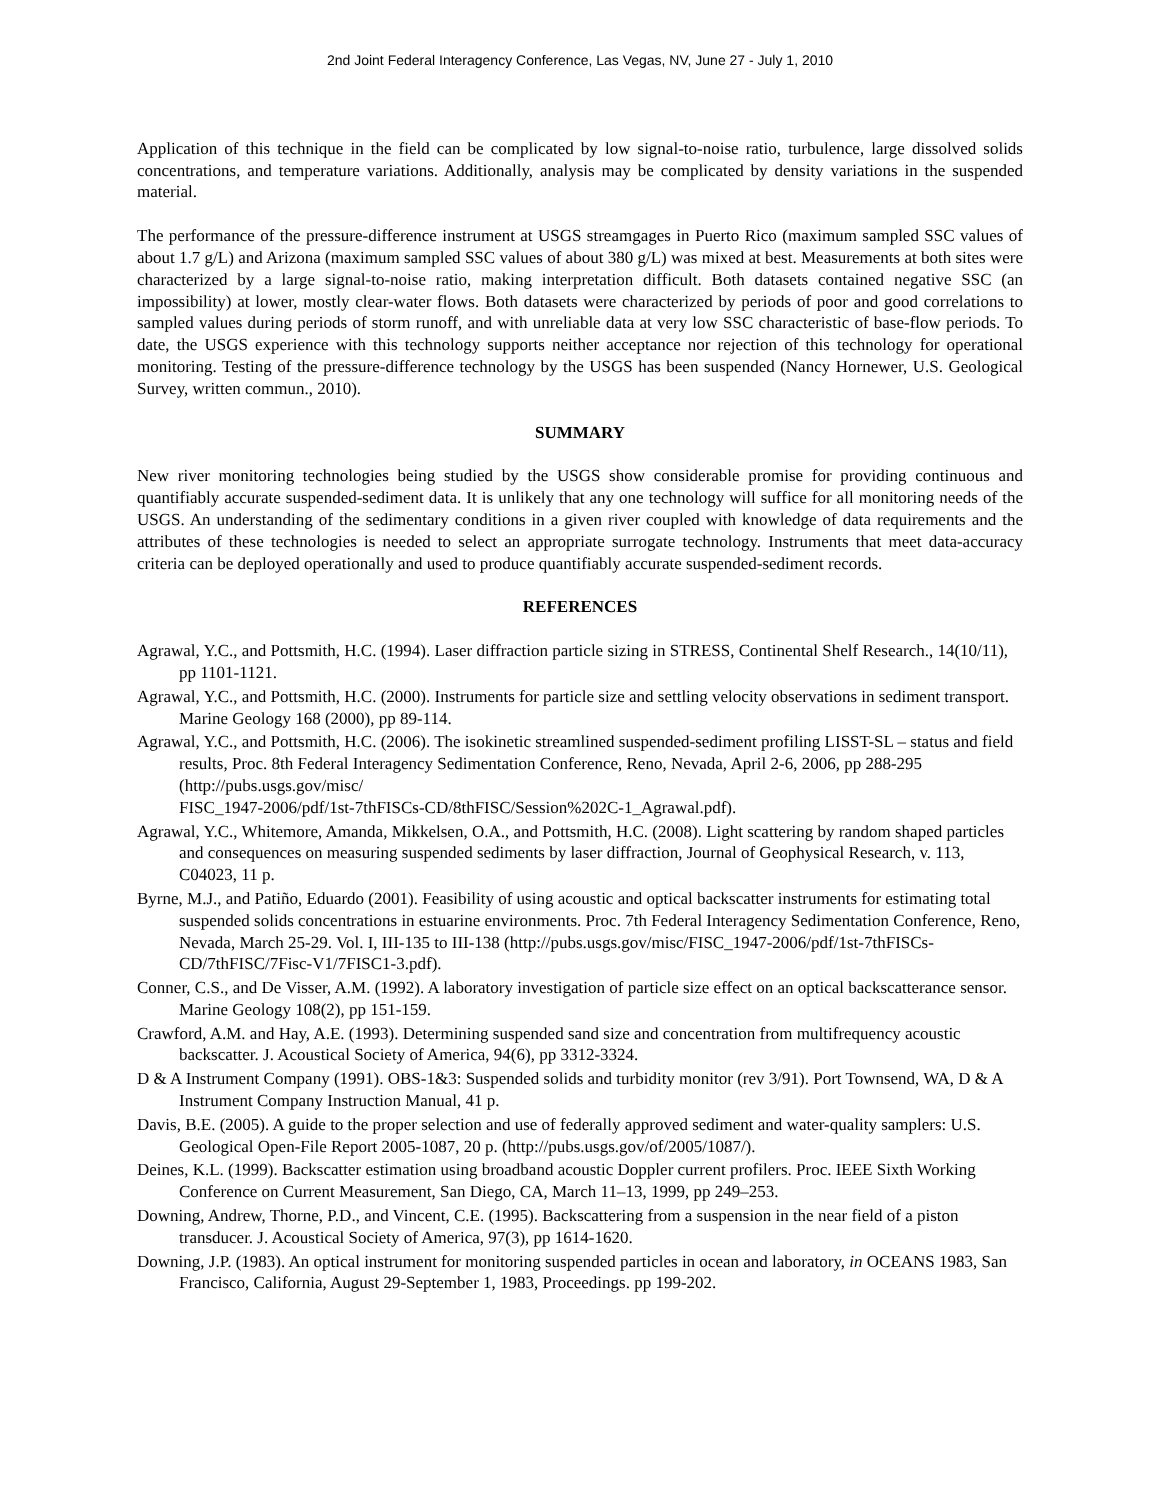2nd Joint Federal Interagency Conference, Las Vegas, NV, June 27 - July 1, 2010
Application of this technique in the field can be complicated by low signal-to-noise ratio, turbulence, large dissolved solids concentrations, and temperature variations. Additionally, analysis may be complicated by density variations in the suspended material.
The performance of the pressure-difference instrument at USGS streamgages in Puerto Rico (maximum sampled SSC values of about 1.7 g/L) and Arizona (maximum sampled SSC values of about 380 g/L) was mixed at best. Measurements at both sites were characterized by a large signal-to-noise ratio, making interpretation difficult. Both datasets contained negative SSC (an impossibility) at lower, mostly clear-water flows. Both datasets were characterized by periods of poor and good correlations to sampled values during periods of storm runoff, and with unreliable data at very low SSC characteristic of base-flow periods. To date, the USGS experience with this technology supports neither acceptance nor rejection of this technology for operational monitoring. Testing of the pressure-difference technology by the USGS has been suspended (Nancy Hornewer, U.S. Geological Survey, written commun., 2010).
SUMMARY
New river monitoring technologies being studied by the USGS show considerable promise for providing continuous and quantifiably accurate suspended-sediment data. It is unlikely that any one technology will suffice for all monitoring needs of the USGS. An understanding of the sedimentary conditions in a given river coupled with knowledge of data requirements and the attributes of these technologies is needed to select an appropriate surrogate technology. Instruments that meet data-accuracy criteria can be deployed operationally and used to produce quantifiably accurate suspended-sediment records.
REFERENCES
Agrawal, Y.C., and Pottsmith, H.C. (1994). Laser diffraction particle sizing in STRESS, Continental Shelf Research., 14(10/11), pp 1101-1121.
Agrawal, Y.C., and Pottsmith, H.C. (2000). Instruments for particle size and settling velocity observations in sediment transport. Marine Geology 168 (2000), pp 89-114.
Agrawal, Y.C., and Pottsmith, H.C. (2006). The isokinetic streamlined suspended-sediment profiling LISST-SL – status and field results, Proc. 8th Federal Interagency Sedimentation Conference, Reno, Nevada, April 2-6, 2006, pp 288-295 (http://pubs.usgs.gov/misc/
FISC_1947-2006/pdf/1st-7thFISCs-CD/8thFISC/Session%202C-1_Agrawal.pdf).
Agrawal, Y.C., Whitemore, Amanda, Mikkelsen, O.A., and Pottsmith, H.C. (2008). Light scattering by random shaped particles and consequences on measuring suspended sediments by laser diffraction, Journal of Geophysical Research, v. 113, C04023, 11 p.
Byrne, M.J., and Patiño, Eduardo (2001). Feasibility of using acoustic and optical backscatter instruments for estimating total suspended solids concentrations in estuarine environments. Proc. 7th Federal Interagency Sedimentation Conference, Reno, Nevada, March 25-29. Vol. I, III-135 to III-138 (http://pubs.usgs.gov/misc/FISC_1947-2006/pdf/1st-7thFISCs-CD/7thFISC/7Fisc-V1/7FISC1-3.pdf).
Conner, C.S., and De Visser, A.M. (1992). A laboratory investigation of particle size effect on an optical backscatterance sensor. Marine Geology 108(2), pp 151-159.
Crawford, A.M. and Hay, A.E. (1993). Determining suspended sand size and concentration from multifrequency acoustic backscatter. J. Acoustical Society of America, 94(6), pp 3312-3324.
D & A Instrument Company (1991). OBS-1&3: Suspended solids and turbidity monitor (rev 3/91). Port Townsend, WA, D & A Instrument Company Instruction Manual, 41 p.
Davis, B.E. (2005). A guide to the proper selection and use of federally approved sediment and water-quality samplers: U.S. Geological Open-File Report 2005-1087, 20 p. (http://pubs.usgs.gov/of/2005/1087/).
Deines, K.L. (1999). Backscatter estimation using broadband acoustic Doppler current profilers. Proc. IEEE Sixth Working Conference on Current Measurement, San Diego, CA, March 11–13, 1999, pp 249–253.
Downing, Andrew, Thorne, P.D., and Vincent, C.E. (1995). Backscattering from a suspension in the near field of a piston transducer. J. Acoustical Society of America, 97(3), pp 1614-1620.
Downing, J.P. (1983). An optical instrument for monitoring suspended particles in ocean and laboratory, in OCEANS 1983, San Francisco, California, August 29-September 1, 1983, Proceedings. pp 199-202.